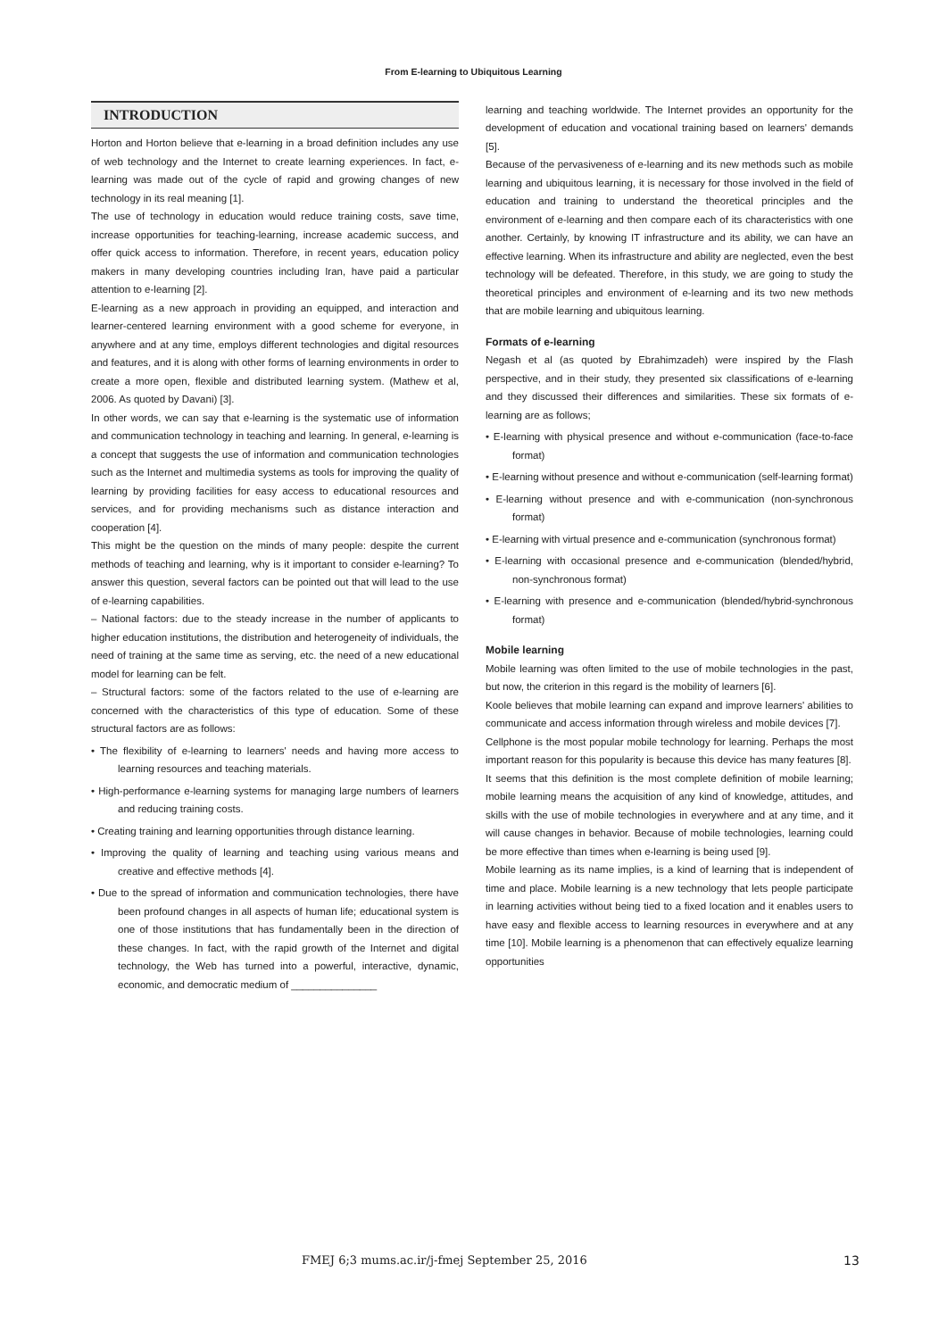From E-learning to Ubiquitous Learning
INTRODUCTION
Horton and Horton believe that e-learning in a broad definition includes any use of web technology and the Internet to create learning experiences. In fact, e-learning was made out of the cycle of rapid and growing changes of new technology in its real meaning [1].
The use of technology in education would reduce training costs, save time, increase opportunities for teaching-learning, increase academic success, and offer quick access to information. Therefore, in recent years, education policy makers in many developing countries including Iran, have paid a particular attention to e-learning [2].
E-learning as a new approach in providing an equipped, and interaction and learner-centered learning environment with a good scheme for everyone, in anywhere and at any time, employs different technologies and digital resources and features, and it is along with other forms of learning environments in order to create a more open, flexible and distributed learning system. (Mathew et al, 2006. As quoted by Davani) [3].
In other words, we can say that e-learning is the systematic use of information and communication technology in teaching and learning. In general, e-learning is a concept that suggests the use of information and communication technologies such as the Internet and multimedia systems as tools for improving the quality of learning by providing facilities for easy access to educational resources and services, and for providing mechanisms such as distance interaction and cooperation [4].
This might be the question on the minds of many people: despite the current methods of teaching and learning, why is it important to consider e-learning? To answer this question, several factors can be pointed out that will lead to the use of e-learning capabilities.
– National factors: due to the steady increase in the number of applicants to higher education institutions, the distribution and heterogeneity of individuals, the need of training at the same time as serving, etc. the need of a new educational model for learning can be felt.
– Structural factors: some of the factors related to the use of e-learning are concerned with the characteristics of this type of education. Some of these structural factors are as follows:
• The flexibility of e-learning to learners' needs and having more access to learning resources and teaching materials.
• High-performance e-learning systems for managing large numbers of learners and reducing training costs.
• Creating training and learning opportunities through distance learning.
• Improving the quality of learning and teaching using various means and creative and effective methods [4].
• Due to the spread of information and communication technologies, there have been profound changes in all aspects of human life; educational system is one of those institutions that has fundamentally been in the direction of these changes. In fact, with the rapid growth of the Internet and digital technology, the Web has turned into a powerful, interactive, dynamic, economic, and democratic medium of _______________
learning and teaching worldwide. The Internet provides an opportunity for the development of education and vocational training based on learners' demands [5].
Because of the pervasiveness of e-learning and its new methods such as mobile learning and ubiquitous learning, it is necessary for those involved in the field of education and training to understand the theoretical principles and the environment of e-learning and then compare each of its characteristics with one another. Certainly, by knowing IT infrastructure and its ability, we can have an effective learning. When its infrastructure and ability are neglected, even the best technology will be defeated. Therefore, in this study, we are going to study the theoretical principles and environment of e-learning and its two new methods that are mobile learning and ubiquitous learning.
Formats of e-learning
Negash et al (as quoted by Ebrahimzadeh) were inspired by the Flash perspective, and in their study, they presented six classifications of e-learning and they discussed their differences and similarities. These six formats of e-learning are as follows;
• E-learning with physical presence and without e-communication (face-to-face format)
• E-learning without presence and without e-communication (self-learning format)
• E-learning without presence and with e-communication (non-synchronous format)
• E-learning with virtual presence and e-communication (synchronous format)
• E-learning with occasional presence and e-communication (blended/hybrid, non-synchronous format)
• E-learning with presence and e-communication (blended/hybrid-synchronous format)
Mobile learning
Mobile learning was often limited to the use of mobile technologies in the past, but now, the criterion in this regard is the mobility of learners [6].
Koole believes that mobile learning can expand and improve learners' abilities to communicate and access information through wireless and mobile devices [7].
Cellphone is the most popular mobile technology for learning. Perhaps the most important reason for this popularity is because this device has many features [8].
It seems that this definition is the most complete definition of mobile learning; mobile learning means the acquisition of any kind of knowledge, attitudes, and skills with the use of mobile technologies in everywhere and at any time, and it will cause changes in behavior. Because of mobile technologies, learning could be more effective than times when e-learning is being used [9].
Mobile learning as its name implies, is a kind of learning that is independent of time and place. Mobile learning is a new technology that lets people participate in learning activities without being tied to a fixed location and it enables users to have easy and flexible access to learning resources in everywhere and at any time [10]. Mobile learning is a phenomenon that can effectively equalize learning opportunities
FMEJ 6;3 mums.ac.ir/j-fmej September 25, 2016 13